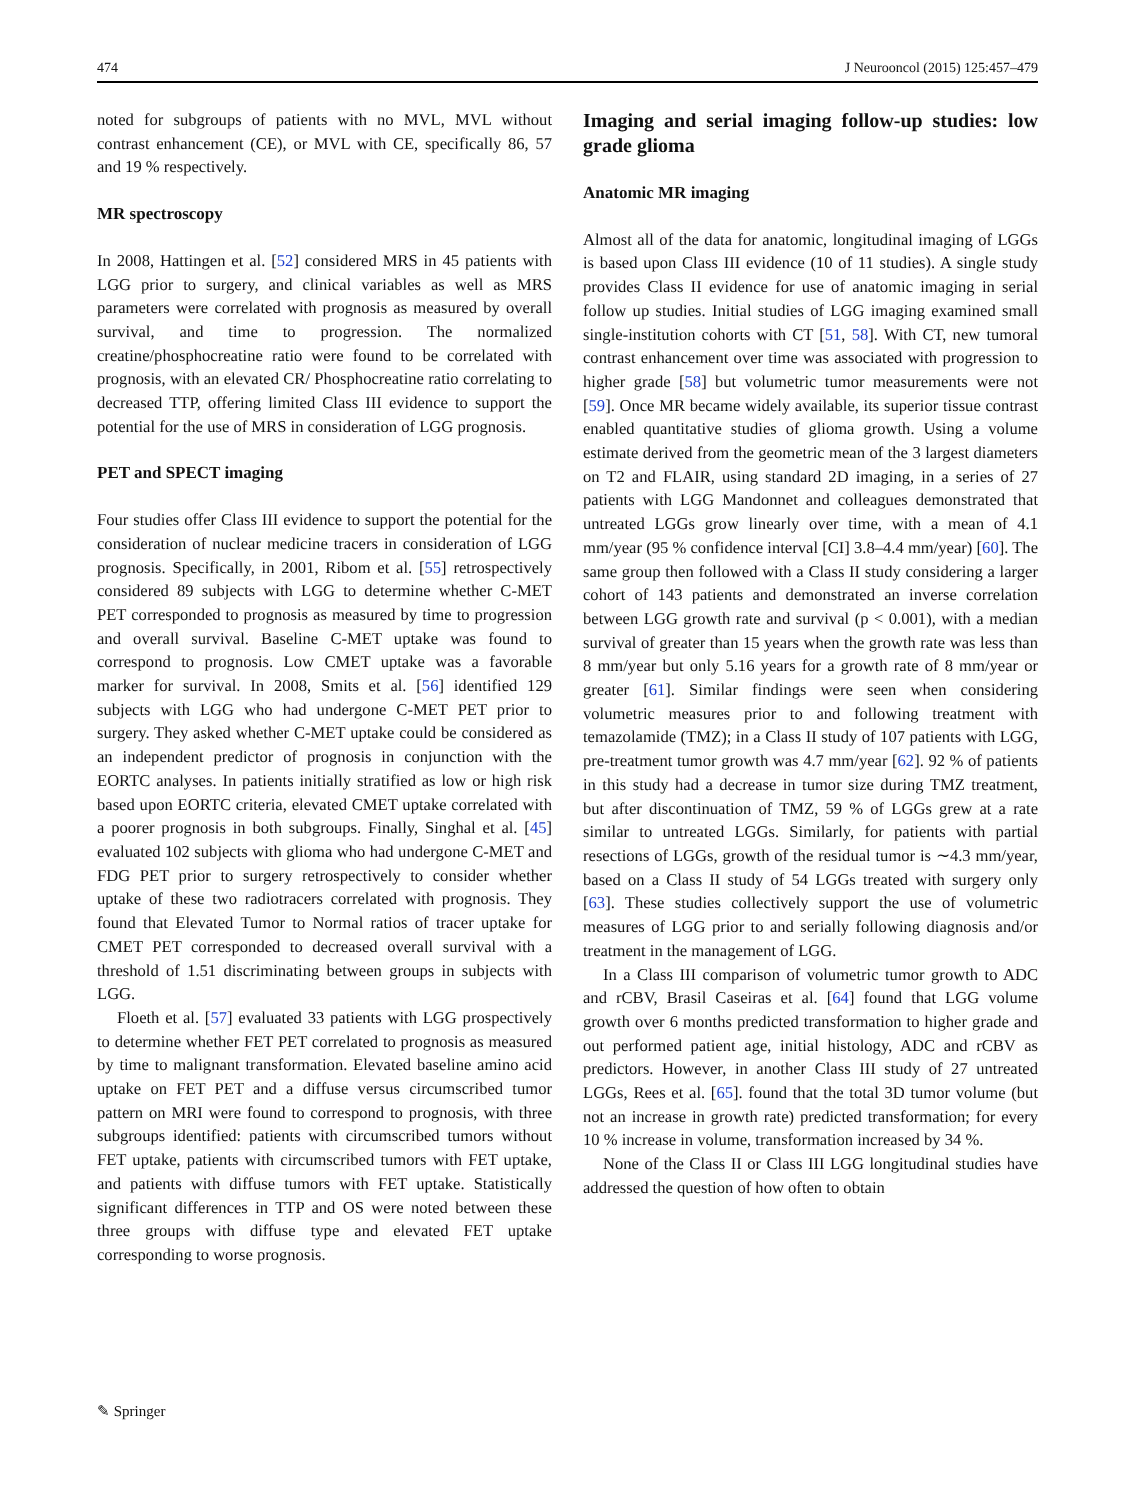474 J Neurooncol (2015) 125:457–479
noted for subgroups of patients with no MVL, MVL without contrast enhancement (CE), or MVL with CE, specifically 86, 57 and 19 % respectively.
MR spectroscopy
In 2008, Hattingen et al. [52] considered MRS in 45 patients with LGG prior to surgery, and clinical variables as well as MRS parameters were correlated with prognosis as measured by overall survival, and time to progression. The normalized creatine/phosphocreatine ratio were found to be correlated with prognosis, with an elevated CR/ Phosphocreatine ratio correlating to decreased TTP, offering limited Class III evidence to support the potential for the use of MRS in consideration of LGG prognosis.
PET and SPECT imaging
Four studies offer Class III evidence to support the potential for the consideration of nuclear medicine tracers in consideration of LGG prognosis. Specifically, in 2001, Ribom et al. [55] retrospectively considered 89 subjects with LGG to determine whether C-MET PET corresponded to prognosis as measured by time to progression and overall survival. Baseline C-MET uptake was found to correspond to prognosis. Low CMET uptake was a favorable marker for survival. In 2008, Smits et al. [56] identified 129 subjects with LGG who had undergone C-MET PET prior to surgery. They asked whether C-MET uptake could be considered as an independent predictor of prognosis in conjunction with the EORTC analyses. In patients initially stratified as low or high risk based upon EORTC criteria, elevated CMET uptake correlated with a poorer prognosis in both subgroups. Finally, Singhal et al. [45] evaluated 102 subjects with glioma who had undergone C-MET and FDG PET prior to surgery retrospectively to consider whether uptake of these two radiotracers correlated with prognosis. They found that Elevated Tumor to Normal ratios of tracer uptake for CMET PET corresponded to decreased overall survival with a threshold of 1.51 discriminating between groups in subjects with LGG.
Floeth et al. [57] evaluated 33 patients with LGG prospectively to determine whether FET PET correlated to prognosis as measured by time to malignant transformation. Elevated baseline amino acid uptake on FET PET and a diffuse versus circumscribed tumor pattern on MRI were found to correspond to prognosis, with three subgroups identified: patients with circumscribed tumors without FET uptake, patients with circumscribed tumors with FET uptake, and patients with diffuse tumors with FET uptake. Statistically significant differences in TTP and OS were noted between these three groups with diffuse type and elevated FET uptake corresponding to worse prognosis.
Imaging and serial imaging follow-up studies: low grade glioma
Anatomic MR imaging
Almost all of the data for anatomic, longitudinal imaging of LGGs is based upon Class III evidence (10 of 11 studies). A single study provides Class II evidence for use of anatomic imaging in serial follow up studies. Initial studies of LGG imaging examined small single-institution cohorts with CT [51, 58]. With CT, new tumoral contrast enhancement over time was associated with progression to higher grade [58] but volumetric tumor measurements were not [59]. Once MR became widely available, its superior tissue contrast enabled quantitative studies of glioma growth. Using a volume estimate derived from the geometric mean of the 3 largest diameters on T2 and FLAIR, using standard 2D imaging, in a series of 27 patients with LGG Mandonnet and colleagues demonstrated that untreated LGGs grow linearly over time, with a mean of 4.1 mm/year (95 % confidence interval [CI] 3.8–4.4 mm/year) [60]. The same group then followed with a Class II study considering a larger cohort of 143 patients and demonstrated an inverse correlation between LGG growth rate and survival (p < 0.001), with a median survival of greater than 15 years when the growth rate was less than 8 mm/year but only 5.16 years for a growth rate of 8 mm/year or greater [61]. Similar findings were seen when considering volumetric measures prior to and following treatment with temazolamide (TMZ); in a Class II study of 107 patients with LGG, pre-treatment tumor growth was 4.7 mm/year [62]. 92 % of patients in this study had a decrease in tumor size during TMZ treatment, but after discontinuation of TMZ, 59 % of LGGs grew at a rate similar to untreated LGGs. Similarly, for patients with partial resections of LGGs, growth of the residual tumor is ∼4.3 mm/year, based on a Class II study of 54 LGGs treated with surgery only [63]. These studies collectively support the use of volumetric measures of LGG prior to and serially following diagnosis and/or treatment in the management of LGG.
In a Class III comparison of volumetric tumor growth to ADC and rCBV, Brasil Caseiras et al. [64] found that LGG volume growth over 6 months predicted transformation to higher grade and out performed patient age, initial histology, ADC and rCBV as predictors. However, in another Class III study of 27 untreated LGGs, Rees et al. [65]. found that the total 3D tumor volume (but not an increase in growth rate) predicted transformation; for every 10 % increase in volume, transformation increased by 34 %.
None of the Class II or Class III LGG longitudinal studies have addressed the question of how often to obtain
✎ Springer